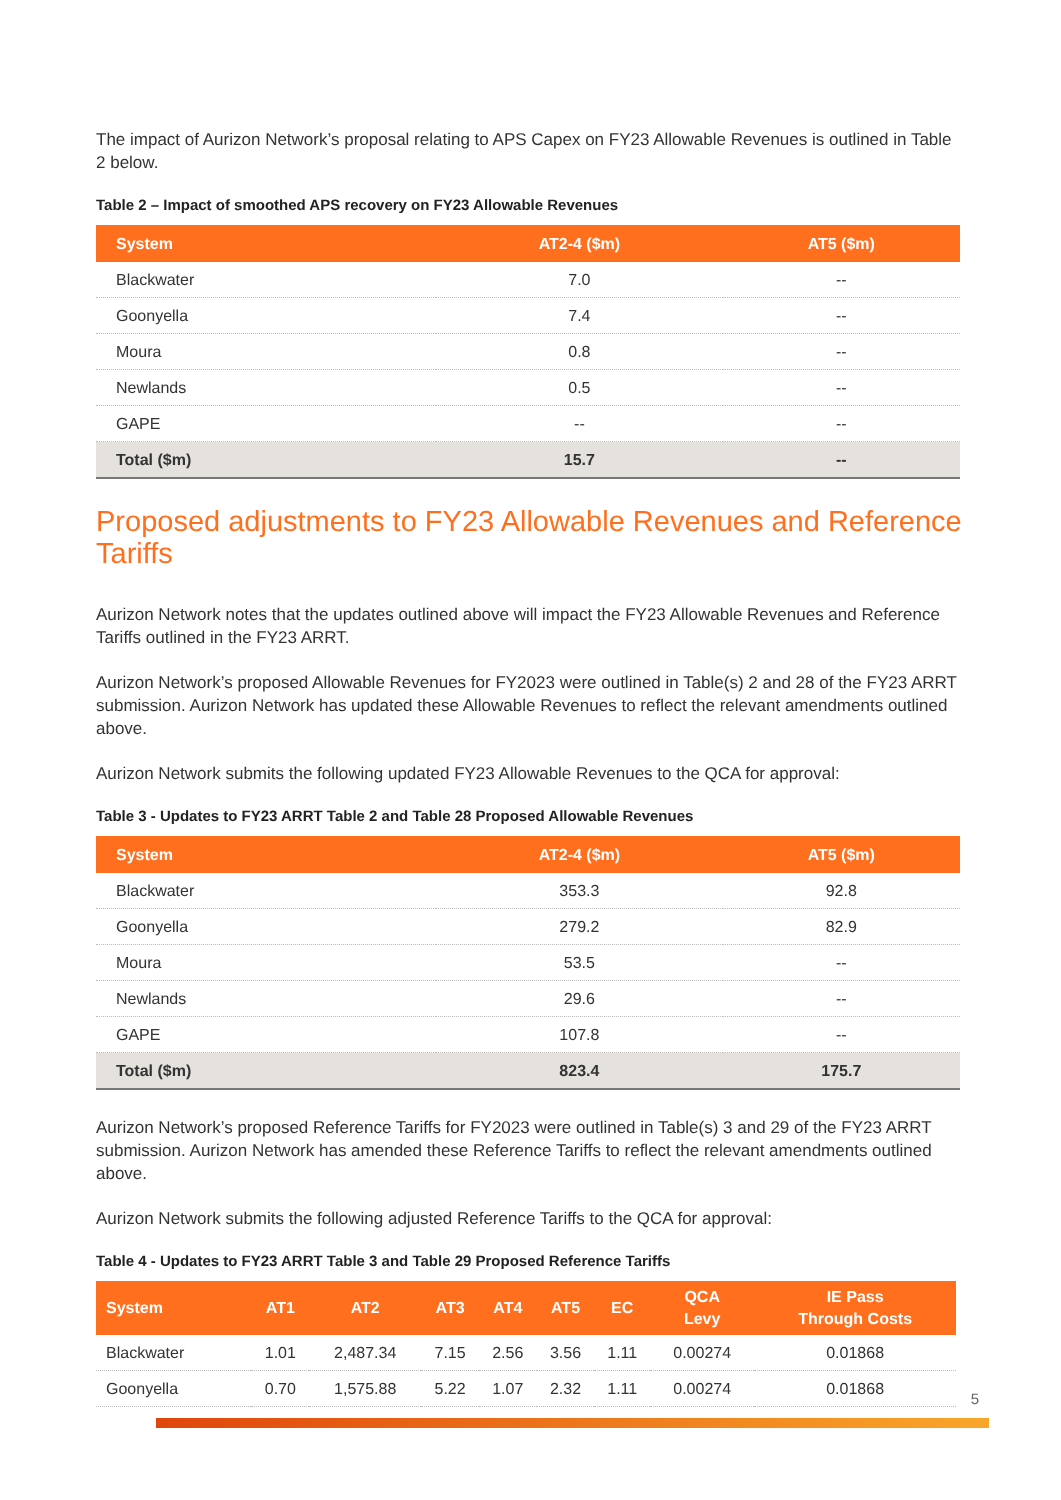The impact of Aurizon Network’s proposal relating to APS Capex on FY23 Allowable Revenues is outlined in Table 2 below.
Table 2 – Impact of smoothed APS recovery on FY23 Allowable Revenues
| System | AT2-4 ($m) | AT5 ($m) |
| --- | --- | --- |
| Blackwater | 7.0 | -- |
| Goonyella | 7.4 | -- |
| Moura | 0.8 | -- |
| Newlands | 0.5 | -- |
| GAPE | -- | -- |
| Total ($m) | 15.7 | -- |
Proposed adjustments to FY23 Allowable Revenues and Reference Tariffs
Aurizon Network notes that the updates outlined above will impact the FY23 Allowable Revenues and Reference Tariffs outlined in the FY23 ARRT.
Aurizon Network’s proposed Allowable Revenues for FY2023 were outlined in Table(s) 2 and 28 of the FY23 ARRT submission. Aurizon Network has updated these Allowable Revenues to reflect the relevant amendments outlined above.
Aurizon Network submits the following updated FY23 Allowable Revenues to the QCA for approval:
Table 3 - Updates to FY23 ARRT Table 2 and Table 28 Proposed Allowable Revenues
| System | AT2-4 ($m) | AT5 ($m) |
| --- | --- | --- |
| Blackwater | 353.3 | 92.8 |
| Goonyella | 279.2 | 82.9 |
| Moura | 53.5 | -- |
| Newlands | 29.6 | -- |
| GAPE | 107.8 | -- |
| Total ($m) | 823.4 | 175.7 |
Aurizon Network’s proposed Reference Tariffs for FY2023 were outlined in Table(s) 3 and 29 of the FY23 ARRT submission. Aurizon Network has amended these Reference Tariffs to reflect the relevant amendments outlined above.
Aurizon Network submits the following adjusted Reference Tariffs to the QCA for approval:
Table 4 - Updates to FY23 ARRT Table 3 and Table 29 Proposed Reference Tariffs
| System | AT1 | AT2 | AT3 | AT4 | AT5 | EC | QCA Levy | IE Pass Through Costs |
| --- | --- | --- | --- | --- | --- | --- | --- | --- |
| Blackwater | 1.01 | 2,487.34 | 7.15 | 2.56 | 3.56 | 1.11 | 0.00274 | 0.01868 |
| Goonyella | 0.70 | 1,575.88 | 5.22 | 1.07 | 2.32 | 1.11 | 0.00274 | 0.01868 |
5